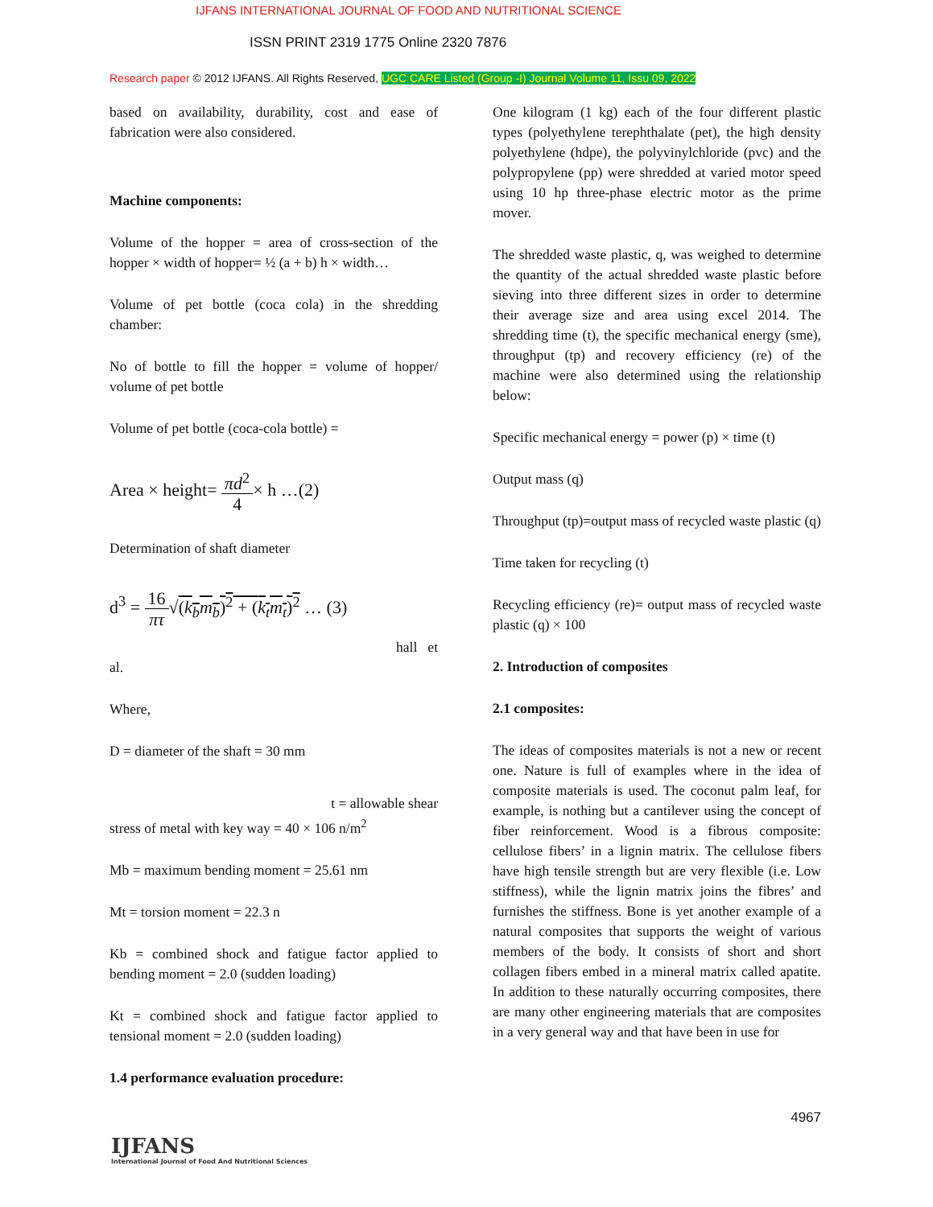IJFANS INTERNATIONAL JOURNAL OF FOOD AND NUTRITIONAL SCIENCE
ISSN PRINT 2319 1775 Online 2320 7876
Research paper © 2012 IJFANS. All Rights Reserved, UGC CARE Listed (Group -I) Journal Volume 11, Issu 09, 2022
based on availability, durability, cost and ease of fabrication were also considered.
Machine components:
Volume of the hopper = area of cross-section of the hopper × width of hopper= ½ (a + b) h × width…
Volume of pet bottle (coca cola) in the shredding chamber:
No of bottle to fill the hopper = volume of hopper/ volume of pet bottle
Volume of pet bottle (coca-cola bottle) =
Area × height= πd<sup>2</sup> 4× h …(2)
Determination of shaft diameter
d<sup>3</sup> = 16 πτ√(k<sub>b</sub>m<sub>b</sub>)<sup>2</sup> + (k<sub>t</sub>m<sub>t</sub>)<sup>2</sup> … (3)
hall et
al.
Where,
D = diameter of the shaft = 30 mm
t = allowable shear
stress of metal with key way = 40 × 106 n/m<sup>2</sup>
Mb = maximum bending moment = 25.61 nm
Mt = torsion moment = 22.3 n
Kb = combined shock and fatigue factor applied to bending moment = 2.0 (sudden loading)
Kt = combined shock and fatigue factor applied to tensional moment = 2.0 (sudden loading)
1.4 performance evaluation procedure:
One kilogram (1 kg) each of the four different plastic types (polyethylene terephthalate (pet), the high density polyethylene (hdpe), the polyvinylchloride (pvc) and the polypropylene (pp) were shredded at varied motor speed using 10 hp three-phase electric motor as the prime mover.
The shredded waste plastic, q, was weighed to determine the quantity of the actual shredded waste plastic before sieving into three different sizes in order to determine their average size and area using excel 2014. The shredding time (t), the specific mechanical energy (sme), throughput (tp) and recovery efficiency (re) of the machine were also determined using the relationship below:
Specific mechanical energy = power (p) × time (t)
Output mass (q)
Throughput (tp)=output mass of recycled waste plastic (q)
Time taken for recycling (t)
Recycling efficiency (re)= output mass of recycled waste plastic (q) × 100
2. Introduction of composites
2.1 composites:
The ideas of composites materials is not a new or recent one. Nature is full of examples where in the idea of composite materials is used. The coconut palm leaf, for example, is nothing but a cantilever using the concept of fiber reinforcement. Wood is a fibrous composite: cellulose fibers’ in a lignin matrix. The cellulose fibers have high tensile strength but are very flexible (i.e. Low stiffness), while the lignin matrix joins the fibres’ and furnishes the stiffness. Bone is yet another example of a natural composites that supports the weight of various members of the body. It consists of short and short collagen fibers embed in a mineral matrix called apatite. In addition to these naturally occurring composites, there are many other engineering materials that are composites in a very general way and that have been in use for
4967
IJFANS
International Journal of Food And Nutritional Sciences